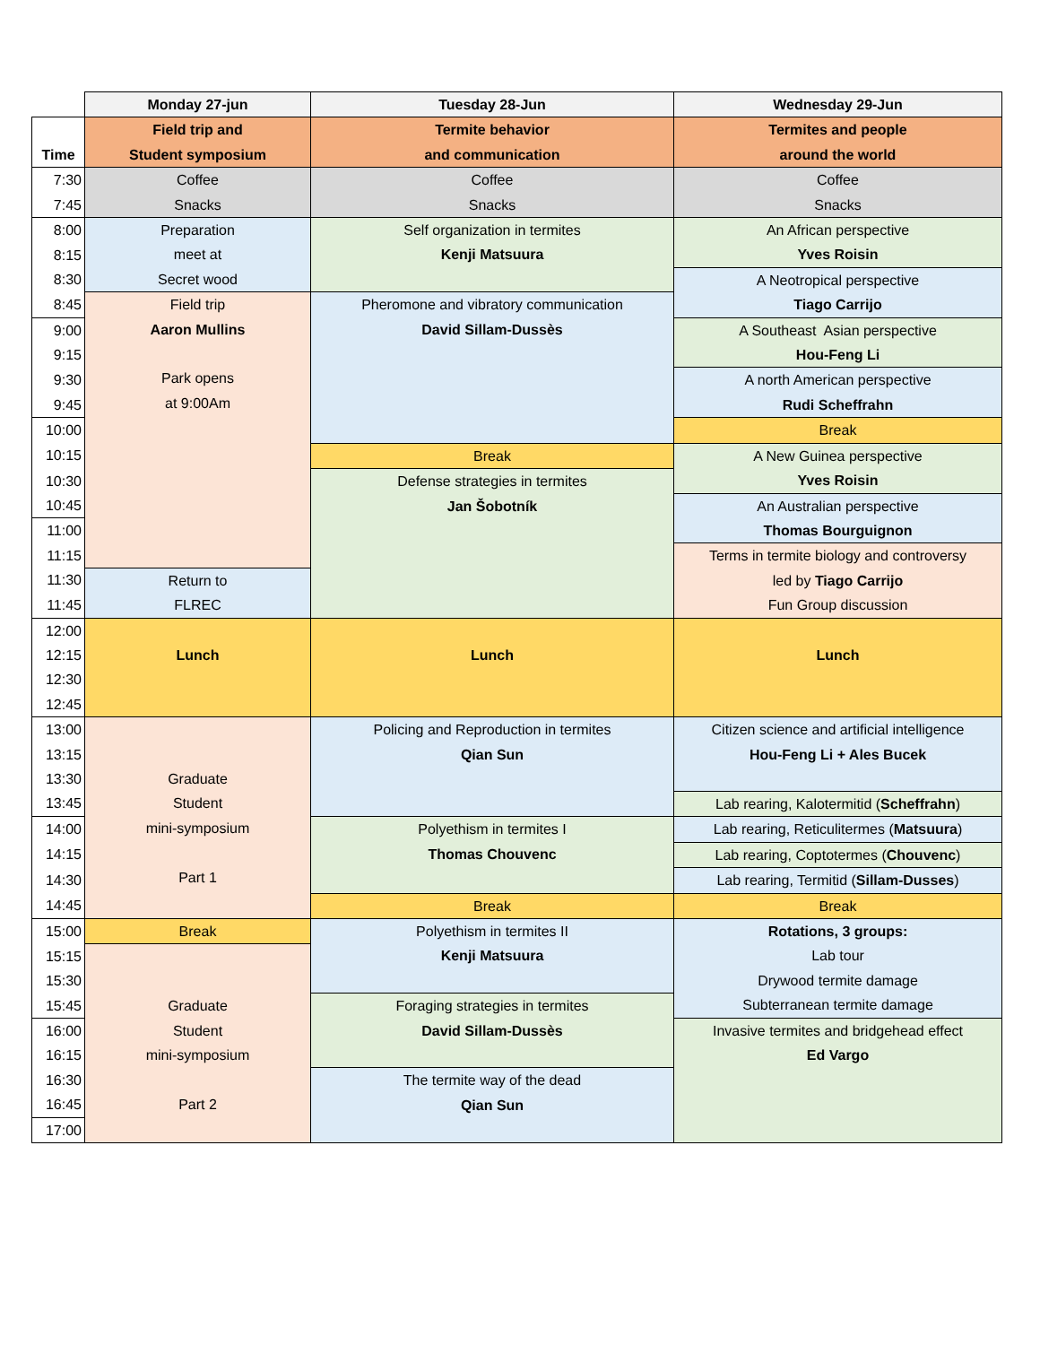| | Monday 27-jun | Tuesday 28-Jun | Wednesday 29-Jun |
| Time | Field trip and Student symposium | Termite behavior and communication | Termites and people around the world |
| 7:30 | Coffee Snacks | Coffee Snacks | Coffee Snacks |
| 7:45 | | | |
| 8:00 | Preparation meet at Secret wood | Self organization in termites Kenji Matsuura | An African perspective Yves Roisin |
| 8:15 | | | |
| 8:30 | | | A Neotropical perspective Tiago Carrijo |
| 8:45 | Field trip Aaron Mullins Park opens at 9:00Am | Pheromone and vibratory communication David Sillam-Dussès | |
| 9:00 | | | A Southeast Asian perspective Hou-Feng Li |
| 9:15 | | | |
| 9:30 | | | A north American perspective Rudi Scheffrahn |
| 9:45 | | | |
| 10:00 | | | Break |
| 10:15 | | Break | A New Guinea perspective Yves Roisin |
| 10:30 | | Defense strategies in termites Jan Šobotník | |
| 10:45 | | | An Australian perspective Thomas Bourguignon |
| 11:00 | | | |
| 11:15 | | | Terms in termite biology and controversy led by Tiago Carrijo Fun Group discussion |
| 11:30 | Return to FLREC | | |
| 11:45 | | | |
| 12:00 | Lunch | Lunch | Lunch |
| 12:15 | | | |
| 12:30 | | | |
| 12:45 | | | |
| 13:00 | Graduate Student mini-symposium Part 1 | Policing and Reproduction in termites Qian Sun | Citizen science and artificial intelligence Hou-Feng Li + Ales Bucek |
| 13:15 | | | |
| 13:30 | | | |
| 13:45 | | | Lab rearing, Kalotermitid ( Scheffrahn ) |
| 14:00 | | Polyethism in termites I Thomas Chouvenc | Lab rearing, Reticulitermes ( Matsuura ) |
| 14:15 | | | Lab rearing, Coptotermes ( Chouvenc ) |
| 14:30 | | | Lab rearing, Termitid ( Sillam-Dusses ) |
| 14:45 | | Break | Break |
| 15:00 | Break | Polyethism in termites II Kenji Matsuura | Rotations, 3 groups: Lab tour Drywood termite damage Subterranean termite damage |
| 15:15 | Graduate Student mini-symposium Part 2 | | |
| 15:30 | | | |
| 15:45 | | Foraging strategies in termites David Sillam-Dussès | |
| 16:00 | | | Invasive termites and bridgehead effect Ed Vargo |
| 16:15 | | | |
| 16:30 | | The termite way of the dead Qian Sun | |
| 16:45 | | | |
| 17:00 | | | |